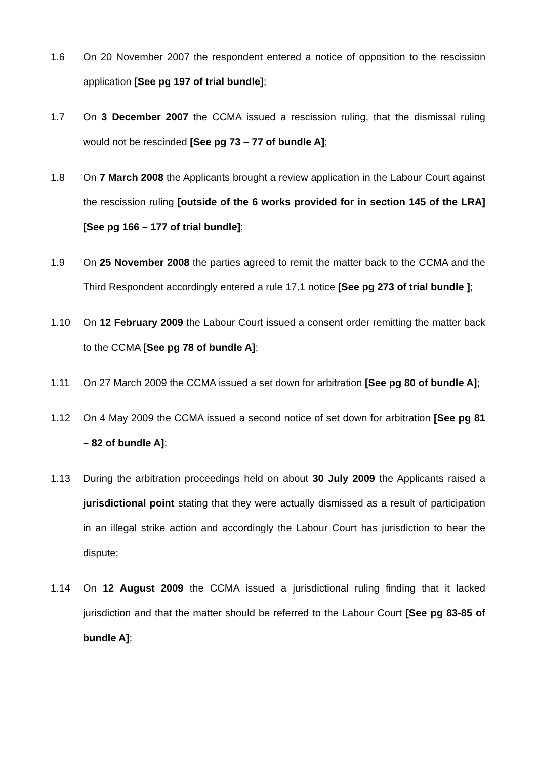1.6 On 20 November 2007 the respondent entered a notice of opposition to the rescission application [See pg 197 of trial bundle];
1.7 On 3 December 2007 the CCMA issued a rescission ruling, that the dismissal ruling would not be rescinded [See pg 73 – 77 of bundle A];
1.8 On 7 March 2008 the Applicants brought a review application in the Labour Court against the rescission ruling [outside of the 6 works provided for in section 145 of the LRA] [See pg 166 – 177 of trial bundle];
1.9 On 25 November 2008 the parties agreed to remit the matter back to the CCMA and the Third Respondent accordingly entered a rule 17.1 notice [See pg 273 of trial bundle ];
1.10 On 12 February 2009 the Labour Court issued a consent order remitting the matter back to the CCMA [See pg 78 of bundle A];
1.11 On 27 March 2009 the CCMA issued a set down for arbitration [See pg 80 of bundle A];
1.12 On 4 May 2009 the CCMA issued a second notice of set down for arbitration [See pg 81 – 82 of bundle A];
1.13 During the arbitration proceedings held on about 30 July 2009 the Applicants raised a jurisdictional point stating that they were actually dismissed as a result of participation in an illegal strike action and accordingly the Labour Court has jurisdiction to hear the dispute;
1.14 On 12 August 2009 the CCMA issued a jurisdictional ruling finding that it lacked jurisdiction and that the matter should be referred to the Labour Court [See pg 83-85 of bundle A];